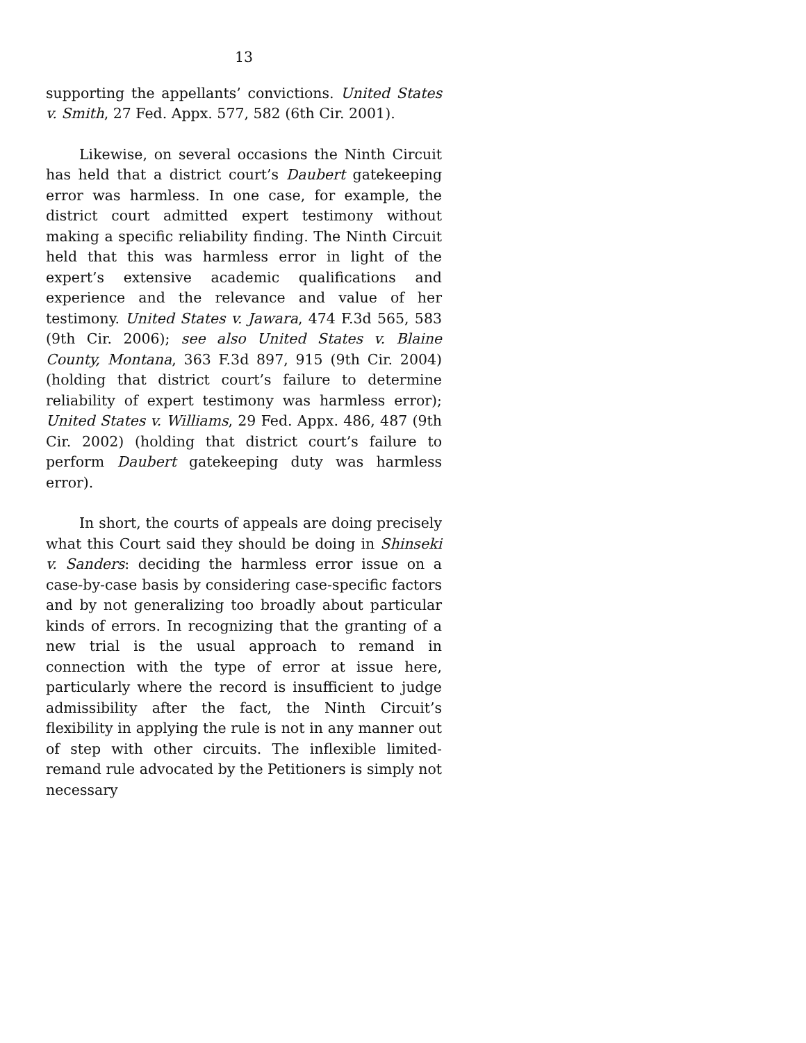13
supporting the appellants’ convictions. United States v. Smith, 27 Fed. Appx. 577, 582 (6th Cir. 2001).
Likewise, on several occasions the Ninth Circuit has held that a district court’s Daubert gatekeeping error was harmless. In one case, for example, the district court admitted expert testimony without making a specific reliability finding. The Ninth Circuit held that this was harmless error in light of the expert’s extensive academic qualifications and experience and the relevance and value of her testimony. United States v. Jawara, 474 F.3d 565, 583 (9th Cir. 2006); see also United States v. Blaine County, Montana, 363 F.3d 897, 915 (9th Cir. 2004) (holding that district court’s failure to determine reliability of expert testimony was harmless error); United States v. Williams, 29 Fed. Appx. 486, 487 (9th Cir. 2002) (holding that district court’s failure to perform Daubert gatekeeping duty was harmless error).
In short, the courts of appeals are doing precisely what this Court said they should be doing in Shinseki v. Sanders: deciding the harmless error issue on a case-by-case basis by considering case-specific factors and by not generalizing too broadly about particular kinds of errors. In recognizing that the granting of a new trial is the usual approach to remand in connection with the type of error at issue here, particularly where the record is insufficient to judge admissibility after the fact, the Ninth Circuit’s flexibility in applying the rule is not in any manner out of step with other circuits. The inflexible limited-remand rule advocated by the Petitioners is simply not necessary